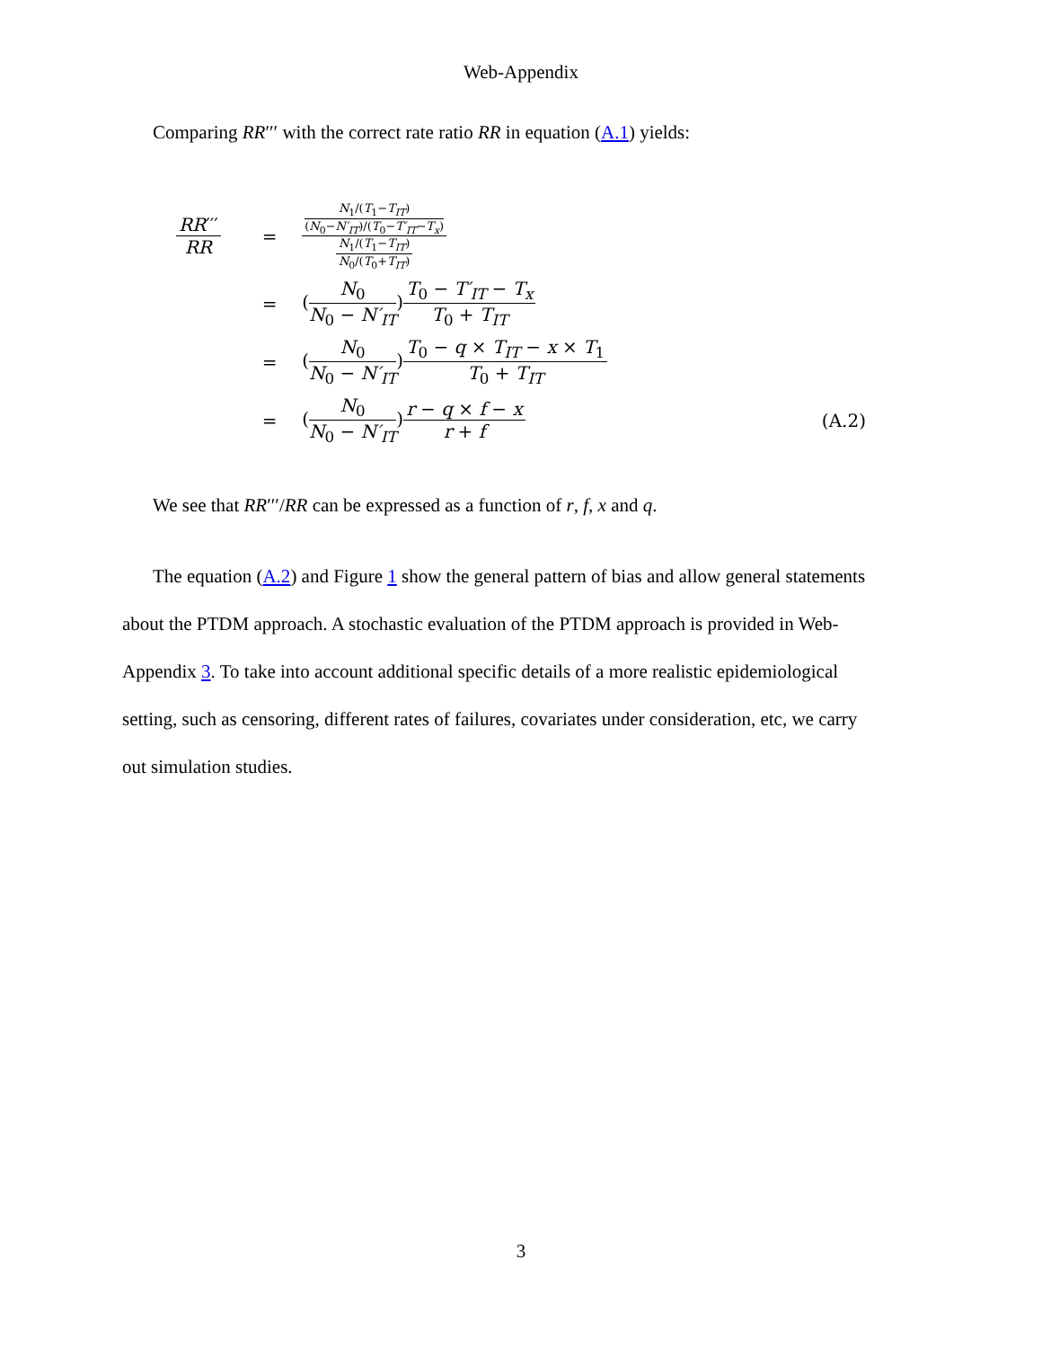Web-Appendix
Comparing RR′′′ with the correct rate ratio RR in equation (A.1) yields:
| RR ′′′ RR | = | N<sub>1</sub>/( T<sub>1</sub>− T<sub>IT</sub> ) ( N<sub>0</sub>− N′<sub>IT</sub> )/( T<sub>0</sub>− T′<sub>IT</sub> − T<sub>x</sub> ) N<sub>1</sub>/( T<sub>1</sub>− T<sub>IT</sub> ) N<sub>0</sub>/( T<sub>0</sub>+ T<sub>IT</sub> ) | |
| | = | ( N<sub>0</sub> N<sub>0</sub> − N′<sub>IT</sub> ) T<sub>0</sub> − T′<sub>IT</sub> − T<sub>x</sub> T<sub>0</sub> + T<sub>IT</sub> | |
| | = | ( N<sub>0</sub> N<sub>0</sub> − N′<sub>IT</sub> ) T<sub>0</sub> − q × T<sub>IT</sub> − x × T<sub>1</sub> T<sub>0</sub> + T<sub>IT</sub> | |
| | = | ( N<sub>0</sub> N<sub>0</sub> − N′<sub>IT</sub> ) r − q × f − x r + f | (A.2) |
We see that RR′′′/RR can be expressed as a function of r, f, x and q.
The equation (A.2) and Figure 1 show the general pattern of bias and allow general statements about the PTDM approach. A stochastic evaluation of the PTDM approach is provided in Web-Appendix 3. To take into account additional specific details of a more realistic epidemiological setting, such as censoring, different rates of failures, covariates under consideration, etc, we carry out simulation studies.
3